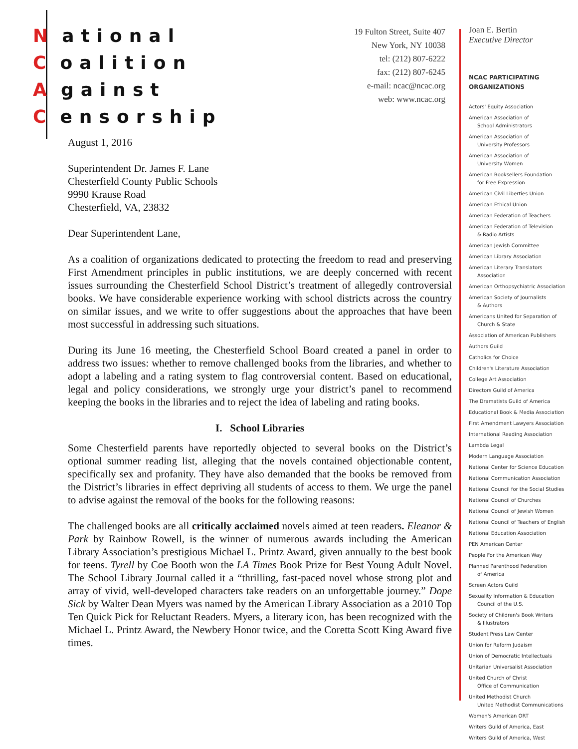National
Coalition
Against
Censorship
19 Fulton Street, Suite 407
New York, NY 10038
tel: (212) 807-6222
fax: (212) 807-6245
e-mail: ncac@ncac.org
web: www.ncac.org
Joan E. Bertin
Executive Director
NCAC PARTICIPATING
ORGANIZATIONS
Actors' Equity Association
American Association of
School Administrators
American Association of
University Professors
American Association of
University Women
American Booksellers Foundation
for Free Expression
American Civil Liberties Union
American Ethical Union
American Federation of Teachers
American Federation of Television
& Radio Artists
American Jewish Committee
American Library Association
American Literary Translators
Association
American Orthopsychiatric Association
American Society of Journalists
& Authors
Americans United for Separation of
Church & State
Association of American Publishers
Authors Guild
Catholics for Choice
Children's Literature Association
College Art Association
Directors Guild of America
The Dramatists Guild of America
Educational Book & Media Association
First Amendment Lawyers Association
International Reading Association
Lambda Legal
Modern Language Association
National Center for Science Education
National Communication Association
National Council for the Social Studies
National Council of Churches
National Council of Jewish Women
National Council of Teachers of English
National Education Association
PEN American Center
People For the American Way
Planned Parenthood Federation
of America
Screen Actors Guild
Sexuality Information & Education
Council of the U.S.
Society of Children's Book Writers
& Illustrators
Student Press Law Center
Union for Reform Judaism
Union of Democratic Intellectuals
Unitarian Universalist Association
United Church of Christ
Office of Communication
United Methodist Church
United Methodist Communications
Women's American ORT
Writers Guild of America, East
Writers Guild of America, West
August 1, 2016
Superintendent Dr. James F. Lane
Chesterfield County Public Schools
9990 Krause Road
Chesterfield, VA, 23832
Dear Superintendent Lane,
As a coalition of organizations dedicated to protecting the freedom to read and preserving First Amendment principles in public institutions, we are deeply concerned with recent issues surrounding the Chesterfield School District’s treatment of allegedly controversial books. We have considerable experience working with school districts across the country on similar issues, and we write to offer suggestions about the approaches that have been most successful in addressing such situations.
During its June 16 meeting, the Chesterfield School Board created a panel in order to address two issues: whether to remove challenged books from the libraries, and whether to adopt a labeling and a rating system to flag controversial content. Based on educational, legal and policy considerations, we strongly urge your district’s panel to recommend keeping the books in the libraries and to reject the idea of labeling and rating books.
I. School Libraries
Some Chesterfield parents have reportedly objected to several books on the District’s optional summer reading list, alleging that the novels contained objectionable content, specifically sex and profanity. They have also demanded that the books be removed from the District’s libraries in effect depriving all students of access to them. We urge the panel to advise against the removal of the books for the following reasons:
The challenged books are all critically acclaimed novels aimed at teen readers. Eleanor & Park by Rainbow Rowell, is the winner of numerous awards including the American Library Association’s prestigious Michael L. Printz Award, given annually to the best book for teens. Tyrell by Coe Booth won the LA Times Book Prize for Best Young Adult Novel. The School Library Journal called it a “thrilling, fast-paced novel whose strong plot and array of vivid, well-developed characters take readers on an unforgettable journey.” Dope Sick by Walter Dean Myers was named by the American Library Association as a 2010 Top Ten Quick Pick for Reluctant Readers. Myers, a literary icon, has been recognized with the Michael L. Printz Award, the Newbery Honor twice, and the Coretta Scott King Award five times.